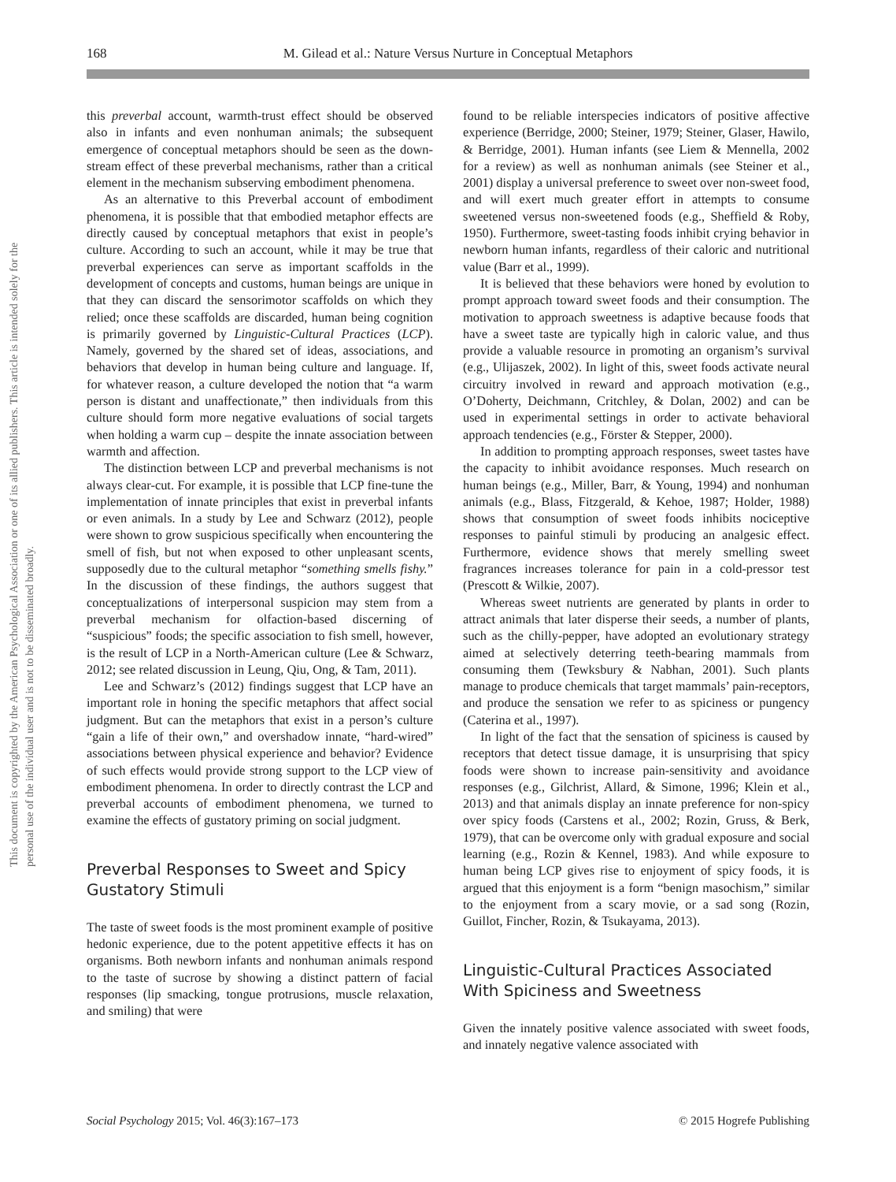168 M. Gilead et al.: Nature Versus Nurture in Conceptual Metaphors
This document is copyrighted by the American Psychological Association or one of its allied publishers. This article is intended solely for the personal use of the individual user and is not to be disseminated broadly.
this preverbal account, warmth-trust effect should be observed also in infants and even nonhuman animals; the subsequent emergence of conceptual metaphors should be seen as the down-stream effect of these preverbal mechanisms, rather than a critical element in the mechanism subserving embodiment phenomena.
As an alternative to this Preverbal account of embodiment phenomena, it is possible that that embodied metaphor effects are directly caused by conceptual metaphors that exist in people’s culture. According to such an account, while it may be true that preverbal experiences can serve as important scaffolds in the development of concepts and customs, human beings are unique in that they can discard the sensorimotor scaffolds on which they relied; once these scaffolds are discarded, human being cognition is primarily governed by Linguistic-Cultural Practices (LCP). Namely, governed by the shared set of ideas, associations, and behaviors that develop in human being culture and language. If, for whatever reason, a culture developed the notion that “a warm person is distant and unaffectionate,” then individuals from this culture should form more negative evaluations of social targets when holding a warm cup – despite the innate association between warmth and affection.
The distinction between LCP and preverbal mechanisms is not always clear-cut. For example, it is possible that LCP fine-tune the implementation of innate principles that exist in preverbal infants or even animals. In a study by Lee and Schwarz (2012), people were shown to grow suspicious specifically when encountering the smell of fish, but not when exposed to other unpleasant scents, supposedly due to the cultural metaphor “something smells fishy.” In the discussion of these findings, the authors suggest that conceptualizations of interpersonal suspicion may stem from a preverbal mechanism for olfaction-based discerning of “suspicious” foods; the specific association to fish smell, however, is the result of LCP in a North-American culture (Lee & Schwarz, 2012; see related discussion in Leung, Qiu, Ong, & Tam, 2011).
Lee and Schwarz’s (2012) findings suggest that LCP have an important role in honing the specific metaphors that affect social judgment. But can the metaphors that exist in a person’s culture “gain a life of their own,” and overshadow innate, “hard-wired” associations between physical experience and behavior? Evidence of such effects would provide strong support to the LCP view of embodiment phenomena. In order to directly contrast the LCP and preverbal accounts of embodiment phenomena, we turned to examine the effects of gustatory priming on social judgment.
Preverbal Responses to Sweet and Spicy Gustatory Stimuli
The taste of sweet foods is the most prominent example of positive hedonic experience, due to the potent appetitive effects it has on organisms. Both newborn infants and nonhuman animals respond to the taste of sucrose by showing a distinct pattern of facial responses (lip smacking, tongue protrusions, muscle relaxation, and smiling) that were
found to be reliable interspecies indicators of positive affective experience (Berridge, 2000; Steiner, 1979; Steiner, Glaser, Hawilo, & Berridge, 2001). Human infants (see Liem & Mennella, 2002 for a review) as well as nonhuman animals (see Steiner et al., 2001) display a universal preference to sweet over non-sweet food, and will exert much greater effort in attempts to consume sweetened versus non-sweetened foods (e.g., Sheffield & Roby, 1950). Furthermore, sweet-tasting foods inhibit crying behavior in newborn human infants, regardless of their caloric and nutritional value (Barr et al., 1999).
It is believed that these behaviors were honed by evolution to prompt approach toward sweet foods and their consumption. The motivation to approach sweetness is adaptive because foods that have a sweet taste are typically high in caloric value, and thus provide a valuable resource in promoting an organism’s survival (e.g., Ulijaszek, 2002). In light of this, sweet foods activate neural circuitry involved in reward and approach motivation (e.g., O’Doherty, Deichmann, Critchley, & Dolan, 2002) and can be used in experimental settings in order to activate behavioral approach tendencies (e.g., Förster & Stepper, 2000).
In addition to prompting approach responses, sweet tastes have the capacity to inhibit avoidance responses. Much research on human beings (e.g., Miller, Barr, & Young, 1994) and nonhuman animals (e.g., Blass, Fitzgerald, & Kehoe, 1987; Holder, 1988) shows that consumption of sweet foods inhibits nociceptive responses to painful stimuli by producing an analgesic effect. Furthermore, evidence shows that merely smelling sweet fragrances increases tolerance for pain in a cold-pressor test (Prescott & Wilkie, 2007).
Whereas sweet nutrients are generated by plants in order to attract animals that later disperse their seeds, a number of plants, such as the chilly-pepper, have adopted an evolutionary strategy aimed at selectively deterring teeth-bearing mammals from consuming them (Tewksbury & Nabhan, 2001). Such plants manage to produce chemicals that target mammals’ pain-receptors, and produce the sensation we refer to as spiciness or pungency (Caterina et al., 1997).
In light of the fact that the sensation of spiciness is caused by receptors that detect tissue damage, it is unsurprising that spicy foods were shown to increase pain-sensitivity and avoidance responses (e.g., Gilchrist, Allard, & Simone, 1996; Klein et al., 2013) and that animals display an innate preference for non-spicy over spicy foods (Carstens et al., 2002; Rozin, Gruss, & Berk, 1979), that can be overcome only with gradual exposure and social learning (e.g., Rozin & Kennel, 1983). And while exposure to human being LCP gives rise to enjoyment of spicy foods, it is argued that this enjoyment is a form “benign masochism,” similar to the enjoyment from a scary movie, or a sad song (Rozin, Guillot, Fincher, Rozin, & Tsukayama, 2013).
Linguistic-Cultural Practices Associated With Spiciness and Sweetness
Given the innately positive valence associated with sweet foods, and innately negative valence associated with
Social Psychology 2015; Vol. 46(3):167–173 © 2015 Hogrefe Publishing